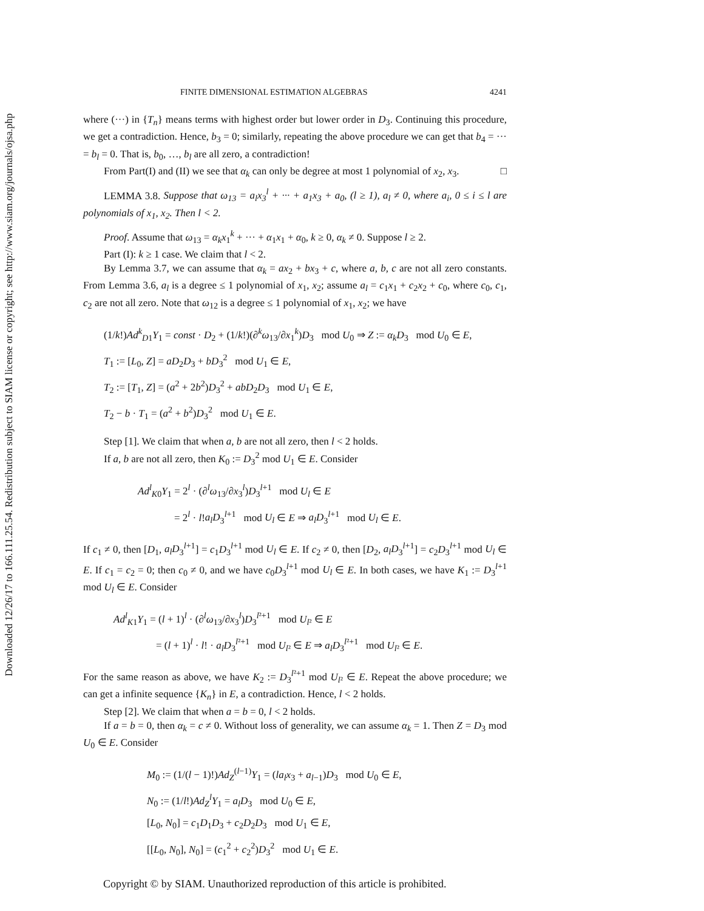Downloaded 12/26/17 to 166.111.25.54. Redistribution subject to SIAM license or copyright; see http://www.siam.org/journals/ojsa.php
FINITE DIMENSIONAL ESTIMATION ALGEBRAS 4241
where (···) in {T<sub>n</sub>} means terms with highest order but lower order in D<sub>3</sub>. Continuing this procedure, we get a contradiction. Hence, b<sub>3</sub> = 0; similarly, repeating the above procedure we can get that b<sub>4</sub> = ··· = b<sub>l</sub> = 0. That is, b<sub>0</sub>, …, b<sub>l</sub> are all zero, a contradiction!
From Part(I) and (II) we see that α<sub>k</sub> can only be degree at most 1 polynomial of x<sub>2</sub>, x<sub>3</sub>. □
LEMMA 3.8. Suppose that ω<sub>13</sub> = a<sub>l</sub>x<sub>3</sub><sup>l</sup> + ··· + a<sub>1</sub>x<sub>3</sub> + a<sub>0</sub>, (l ≥ 1), a<sub>l</sub> ≠ 0, where a<sub>i</sub>, 0 ≤ i ≤ l are polynomials of x<sub>1</sub>, x<sub>2</sub>. Then l < 2.
Proof. Assume that ω<sub>13</sub> = α<sub>k</sub>x<sub>1</sub><sup>k</sup> + ··· + α<sub>1</sub>x<sub>1</sub> + α<sub>0</sub>, k ≥ 0, α<sub>k</sub> ≠ 0. Suppose l ≥ 2.
Part (I): k ≥ 1 case. We claim that l < 2.
By Lemma 3.7, we can assume that α<sub>k</sub> = ax<sub>2</sub> + bx<sub>3</sub> + c, where a, b, c are not all zero constants. From Lemma 3.6, a<sub>l</sub> is a degree ≤ 1 polynomial of x<sub>1</sub>, x<sub>2</sub>; assume a<sub>l</sub> = c<sub>1</sub>x<sub>1</sub> + c<sub>2</sub>x<sub>2</sub> + c<sub>0</sub>, where c<sub>0</sub>, c<sub>1</sub>, c<sub>2</sub> are not all zero. Note that ω<sub>12</sub> is a degree ≤ 1 polynomial of x<sub>1</sub>, x<sub>2</sub>; we have
(1/k!)Ad<sup>k</sup><sub>D1</sub>Y<sub>1</sub> = const · D<sub>2</sub> + (1/k!)(∂<sup>k</sup>ω<sub>13</sub>/∂x<sub>1</sub><sup>k</sup>)D<sub>3</sub> mod U<sub>0</sub> ⇒ Z := α<sub>k</sub>D<sub>3</sub> mod U<sub>0</sub> ∈ E,
T<sub>1</sub> := [L<sub>0</sub>, Z] = aD<sub>2</sub>D<sub>3</sub> + bD<sub>3</sub><sup>2</sup> mod U<sub>1</sub> ∈ E,
T<sub>2</sub> := [T<sub>1</sub>, Z] = (a<sup>2</sup> + 2b<sup>2</sup>)D<sub>3</sub><sup>2</sup> + abD<sub>2</sub>D<sub>3</sub> mod U<sub>1</sub> ∈ E,
T<sub>2</sub> − b · T<sub>1</sub> = (a<sup>2</sup> + b<sup>2</sup>)D<sub>3</sub><sup>2</sup> mod U<sub>1</sub> ∈ E.
Step [1]. We claim that when a, b are not all zero, then l < 2 holds.
If a, b are not all zero, then K<sub>0</sub> := D<sub>3</sub><sup>2</sup> mod U<sub>1</sub> ∈ E. Consider
Ad<sup>l</sup><sub>K0</sub>Y<sub>1</sub> = 2<sup>l</sup> · (∂<sup>l</sup>ω<sub>13</sub>/∂x<sub>3</sub><sup>l</sup>)D<sub>3</sub><sup>l+1</sup> mod U<sub>l</sub> ∈ E
= 2<sup>l</sup> · l!a<sub>l</sub>D<sub>3</sub><sup>l+1</sup> mod U<sub>l</sub> ∈ E ⇒ a<sub>l</sub>D<sub>3</sub><sup>l+1</sup> mod U<sub>l</sub> ∈ E.
If c<sub>1</sub> ≠ 0, then [D<sub>1</sub>, a<sub>l</sub>D<sub>3</sub><sup>l+1</sup>] = c<sub>1</sub>D<sub>3</sub><sup>l+1</sup> mod U<sub>l</sub> ∈ E. If c<sub>2</sub> ≠ 0, then [D<sub>2</sub>, a<sub>l</sub>D<sub>3</sub><sup>l+1</sup>] = c<sub>2</sub>D<sub>3</sub><sup>l+1</sup> mod U<sub>l</sub> ∈ E. If c<sub>1</sub> = c<sub>2</sub> = 0; then c<sub>0</sub> ≠ 0, and we have c<sub>0</sub>D<sub>3</sub><sup>l+1</sup> mod U<sub>l</sub> ∈ E. In both cases, we have K<sub>1</sub> := D<sub>3</sub><sup>l+1</sup> mod U<sub>l</sub> ∈ E. Consider
Ad<sup>l</sup><sub>K1</sub>Y<sub>1</sub> = (l + 1)<sup>l</sup> · (∂<sup>l</sup>ω<sub>13</sub>/∂x<sub>3</sub><sup>l</sup>)D<sub>3</sub><sup>l²+1</sup> mod U<sub>l²</sub> ∈ E
= (l + 1)<sup>l</sup> · l! · a<sub>l</sub>D<sub>3</sub><sup>l²+1</sup> mod U<sub>l²</sub> ∈ E ⇒ a<sub>l</sub>D<sub>3</sub><sup>l²+1</sup> mod U<sub>l²</sub> ∈ E.
For the same reason as above, we have K<sub>2</sub> := D<sub>3</sub><sup>l²+1</sup> mod U<sub>l²</sub> ∈ E. Repeat the above procedure; we can get a infinite sequence {K<sub>n</sub>} in E, a contradiction. Hence, l < 2 holds.
Step [2]. We claim that when a = b = 0, l < 2 holds.
If a = b = 0, then α<sub>k</sub> = c ≠ 0. Without loss of generality, we can assume α<sub>k</sub> = 1. Then Z = D<sub>3</sub> mod U<sub>0</sub> ∈ E. Consider
M<sub>0</sub> := (1/(l − 1)!)Ad<sub>Z</sub><sup>(l−1)</sup>Y<sub>1</sub> = (la<sub>l</sub>x<sub>3</sub> + a<sub>l−1</sub>)D<sub>3</sub> mod U<sub>0</sub> ∈ E,
N<sub>0</sub> := (1/l!)Ad<sub>Z</sub><sup>l</sup>Y<sub>1</sub> = a<sub>l</sub>D<sub>3</sub> mod U<sub>0</sub> ∈ E,
[L<sub>0</sub>, N<sub>0</sub>] = c<sub>1</sub>D<sub>1</sub>D<sub>3</sub> + c<sub>2</sub>D<sub>2</sub>D<sub>3</sub> mod U<sub>1</sub> ∈ E,
[[L<sub>0</sub>, N<sub>0</sub>], N<sub>0</sub>] = (c<sub>1</sub><sup>2</sup> + c<sub>2</sub><sup>2</sup>)D<sub>3</sub><sup>2</sup> mod U<sub>1</sub> ∈ E.
Copyright © by SIAM. Unauthorized reproduction of this article is prohibited.